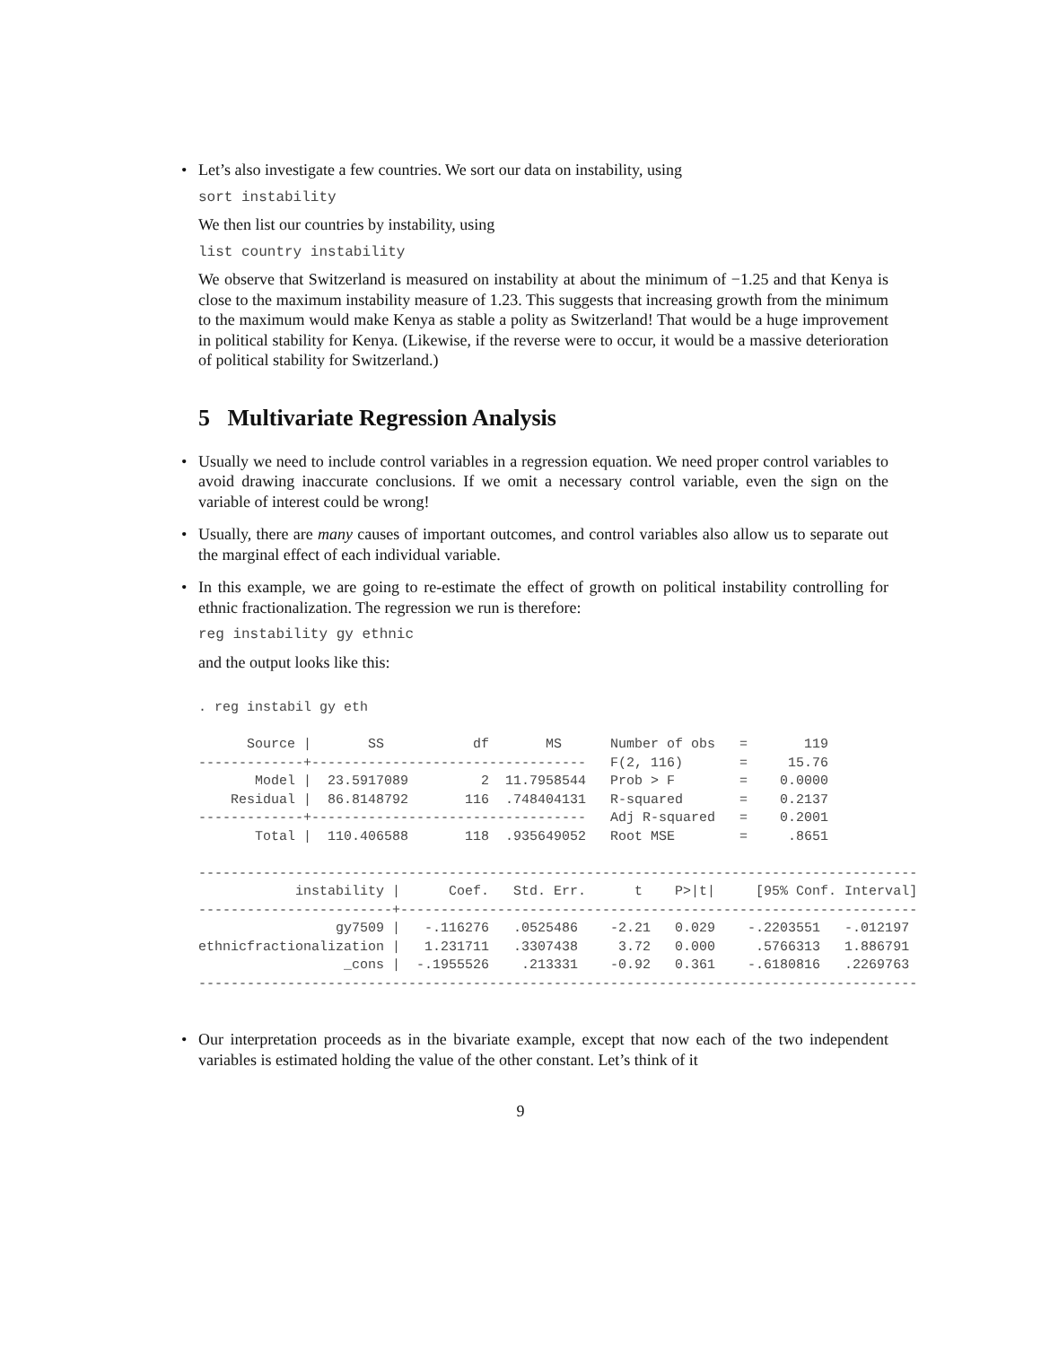• Let’s also investigate a few countries. We sort our data on instability, using
sort instability
We then list our countries by instability, using
list country instability
We observe that Switzerland is measured on instability at about the minimum of −1.25 and that Kenya is close to the maximum instability measure of 1.23. This suggests that increasing growth from the minimum to the maximum would make Kenya as stable a polity as Switzerland! That would be a huge improvement in political stability for Kenya. (Likewise, if the reverse were to occur, it would be a massive deterioration of political stability for Switzerland.)
5 Multivariate Regression Analysis
• Usually we need to include control variables in a regression equation. We need proper control variables to avoid drawing inaccurate conclusions. If we omit a necessary control variable, even the sign on the variable of interest could be wrong!
• Usually, there are many causes of important outcomes, and control variables also allow us to separate out the marginal effect of each individual variable.
• In this example, we are going to re-estimate the effect of growth on political instability controlling for ethnic fractionalization. The regression we run is therefore:
reg instability gy ethnic
and the output looks like this:
. reg instabil gy eth

      Source |       SS           df       MS      Number of obs   =       119
-------------+----------------------------------   F(2, 116)       =     15.76
       Model |  23.5917089         2  11.7958544   Prob > F        =    0.0000
    Residual |  86.8148792       116  .748404131   R-squared       =    0.2137
-------------+----------------------------------   Adj R-squared   =    0.2001
       Total |  110.406588       118  .935649052   Root MSE        =     .8651

-----------------------------------------------------------------------------------------
            instability |      Coef.   Std. Err.      t    P>|t|     [95% Conf. Interval]
------------------------+----------------------------------------------------------------
                 gy7509 |   -.116276   .0525486    -2.21   0.029    -.2203551   -.012197
ethnicfractionalization |   1.231711   .3307438     3.72   0.000     .5766313   1.886791
                  _cons |  -.1955526    .213331    -0.92   0.361    -.6180816   .2269763
-----------------------------------------------------------------------------------------
• Our interpretation proceeds as in the bivariate example, except that now each of the two independent variables is estimated holding the value of the other constant. Let’s think of it
9